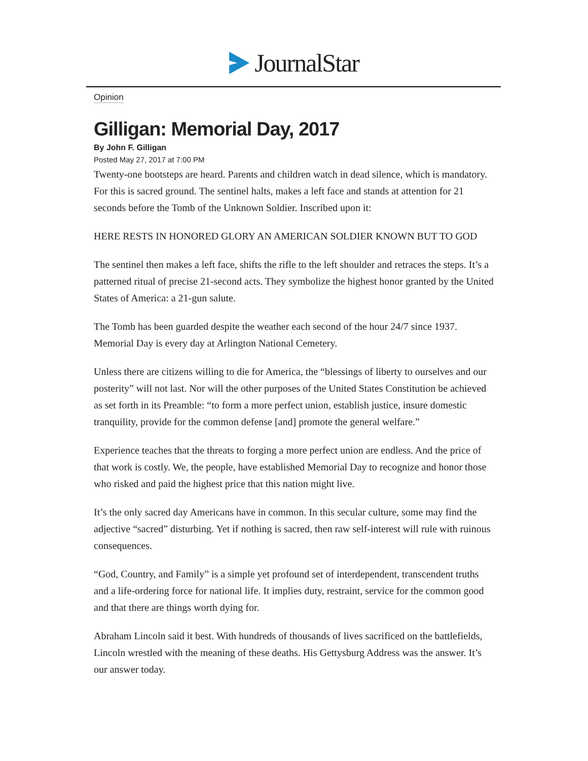JournalStar
Opinion
Gilligan: Memorial Day, 2017
By John F. Gilligan
Posted May 27, 2017 at 7:00 PM
Twenty-one bootsteps are heard. Parents and children watch in dead silence, which is mandatory. For this is sacred ground. The sentinel halts, makes a left face and stands at attention for 21 seconds before the Tomb of the Unknown Soldier. Inscribed upon it:
HERE RESTS IN HONORED GLORY AN AMERICAN SOLDIER KNOWN BUT TO GOD
The sentinel then makes a left face, shifts the rifle to the left shoulder and retraces the steps. It’s a patterned ritual of precise 21-second acts. They symbolize the highest honor granted by the United States of America: a 21-gun salute.
The Tomb has been guarded despite the weather each second of the hour 24/7 since 1937. Memorial Day is every day at Arlington National Cemetery.
Unless there are citizens willing to die for America, the “blessings of liberty to ourselves and our posterity” will not last. Nor will the other purposes of the United States Constitution be achieved as set forth in its Preamble: “to form a more perfect union, establish justice, insure domestic tranquility, provide for the common defense [and] promote the general welfare.”
Experience teaches that the threats to forging a more perfect union are endless. And the price of that work is costly. We, the people, have established Memorial Day to recognize and honor those who risked and paid the highest price that this nation might live.
It’s the only sacred day Americans have in common. In this secular culture, some may find the adjective “sacred” disturbing. Yet if nothing is sacred, then raw self-interest will rule with ruinous consequences.
“God, Country, and Family” is a simple yet profound set of interdependent, transcendent truths and a life-ordering force for national life. It implies duty, restraint, service for the common good and that there are things worth dying for.
Abraham Lincoln said it best. With hundreds of thousands of lives sacrificed on the battlefields, Lincoln wrestled with the meaning of these deaths. His Gettysburg Address was the answer. It’s our answer today.